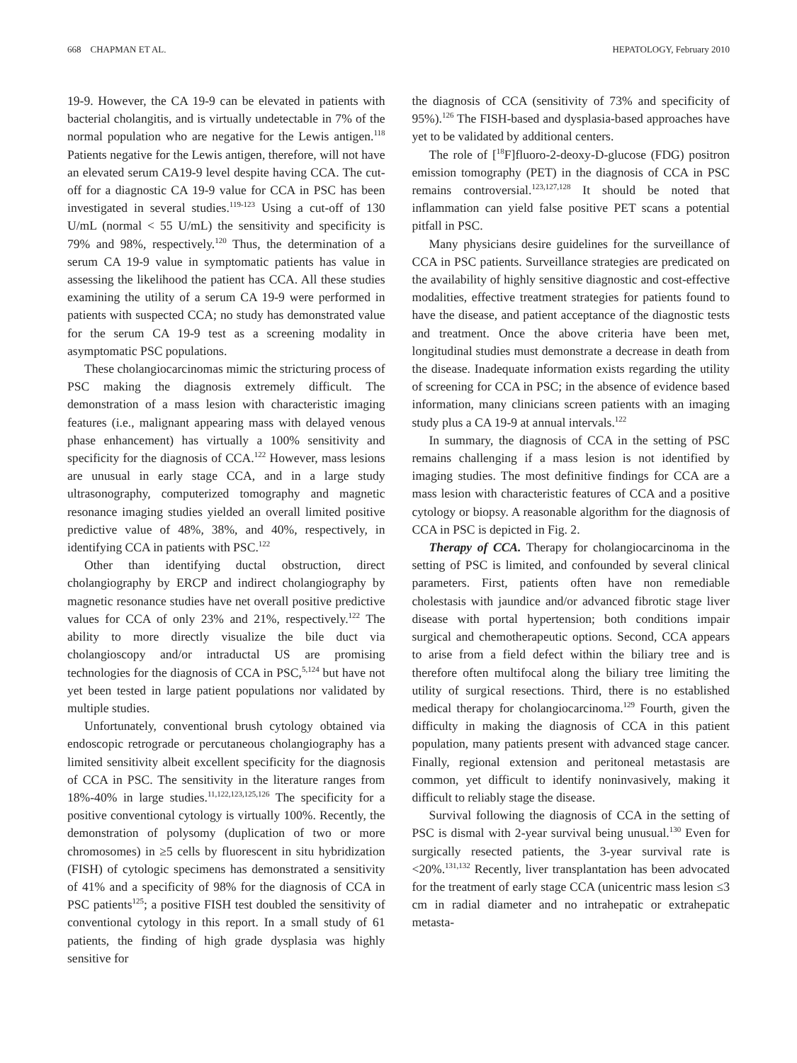668 CHAPMAN ET AL. HEPATOLOGY, February 2010
19-9. However, the CA 19-9 can be elevated in patients with bacterial cholangitis, and is virtually undetectable in 7% of the normal population who are negative for the Lewis antigen.<sup>118</sup> Patients negative for the Lewis antigen, therefore, will not have an elevated serum CA19-9 level despite having CCA. The cut-off for a diagnostic CA 19-9 value for CCA in PSC has been investigated in several studies.<sup>119-123</sup> Using a cut-off of 130 U/mL (normal < 55 U/mL) the sensitivity and specificity is 79% and 98%, respectively.<sup>120</sup> Thus, the determination of a serum CA 19-9 value in symptomatic patients has value in assessing the likelihood the patient has CCA. All these studies examining the utility of a serum CA 19-9 were performed in patients with suspected CCA; no study has demonstrated value for the serum CA 19-9 test as a screening modality in asymptomatic PSC populations.
These cholangiocarcinomas mimic the stricturing process of PSC making the diagnosis extremely difficult. The demonstration of a mass lesion with characteristic imaging features (i.e., malignant appearing mass with delayed venous phase enhancement) has virtually a 100% sensitivity and specificity for the diagnosis of CCA.<sup>122</sup> However, mass lesions are unusual in early stage CCA, and in a large study ultrasonography, computerized tomography and magnetic resonance imaging studies yielded an overall limited positive predictive value of 48%, 38%, and 40%, respectively, in identifying CCA in patients with PSC.<sup>122</sup>
Other than identifying ductal obstruction, direct cholangiography by ERCP and indirect cholangiography by magnetic resonance studies have net overall positive predictive values for CCA of only 23% and 21%, respectively.<sup>122</sup> The ability to more directly visualize the bile duct via cholangioscopy and/or intraductal US are promising technologies for the diagnosis of CCA in PSC,<sup>5,124</sup> but have not yet been tested in large patient populations nor validated by multiple studies.
Unfortunately, conventional brush cytology obtained via endoscopic retrograde or percutaneous cholangiography has a limited sensitivity albeit excellent specificity for the diagnosis of CCA in PSC. The sensitivity in the literature ranges from 18%-40% in large studies.<sup>11,122,123,125,126</sup> The specificity for a positive conventional cytology is virtually 100%. Recently, the demonstration of polysomy (duplication of two or more chromosomes) in ≥5 cells by fluorescent in situ hybridization (FISH) of cytologic specimens has demonstrated a sensitivity of 41% and a specificity of 98% for the diagnosis of CCA in PSC patients<sup>125</sup>; a positive FISH test doubled the sensitivity of conventional cytology in this report. In a small study of 61 patients, the finding of high grade dysplasia was highly sensitive for
the diagnosis of CCA (sensitivity of 73% and specificity of 95%).<sup>126</sup> The FISH-based and dysplasia-based approaches have yet to be validated by additional centers.
The role of [<sup>18</sup>F]fluoro-2-deoxy-D-glucose (FDG) positron emission tomography (PET) in the diagnosis of CCA in PSC remains controversial.<sup>123,127,128</sup> It should be noted that inflammation can yield false positive PET scans a potential pitfall in PSC.
Many physicians desire guidelines for the surveillance of CCA in PSC patients. Surveillance strategies are predicated on the availability of highly sensitive diagnostic and cost-effective modalities, effective treatment strategies for patients found to have the disease, and patient acceptance of the diagnostic tests and treatment. Once the above criteria have been met, longitudinal studies must demonstrate a decrease in death from the disease. Inadequate information exists regarding the utility of screening for CCA in PSC; in the absence of evidence based information, many clinicians screen patients with an imaging study plus a CA 19-9 at annual intervals.<sup>122</sup>
In summary, the diagnosis of CCA in the setting of PSC remains challenging if a mass lesion is not identified by imaging studies. The most definitive findings for CCA are a mass lesion with characteristic features of CCA and a positive cytology or biopsy. A reasonable algorithm for the diagnosis of CCA in PSC is depicted in Fig. 2.
Therapy of CCA. Therapy for cholangiocarcinoma in the setting of PSC is limited, and confounded by several clinical parameters. First, patients often have non remediable cholestasis with jaundice and/or advanced fibrotic stage liver disease with portal hypertension; both conditions impair surgical and chemotherapeutic options. Second, CCA appears to arise from a field defect within the biliary tree and is therefore often multifocal along the biliary tree limiting the utility of surgical resections. Third, there is no established medical therapy for cholangiocarcinoma.<sup>129</sup> Fourth, given the difficulty in making the diagnosis of CCA in this patient population, many patients present with advanced stage cancer. Finally, regional extension and peritoneal metastasis are common, yet difficult to identify noninvasively, making it difficult to reliably stage the disease.
Survival following the diagnosis of CCA in the setting of PSC is dismal with 2-year survival being unusual.<sup>130</sup> Even for surgically resected patients, the 3-year survival rate is <20%.<sup>131,132</sup> Recently, liver transplantation has been advocated for the treatment of early stage CCA (unicentric mass lesion ≤3 cm in radial diameter and no intrahepatic or extrahepatic metasta-